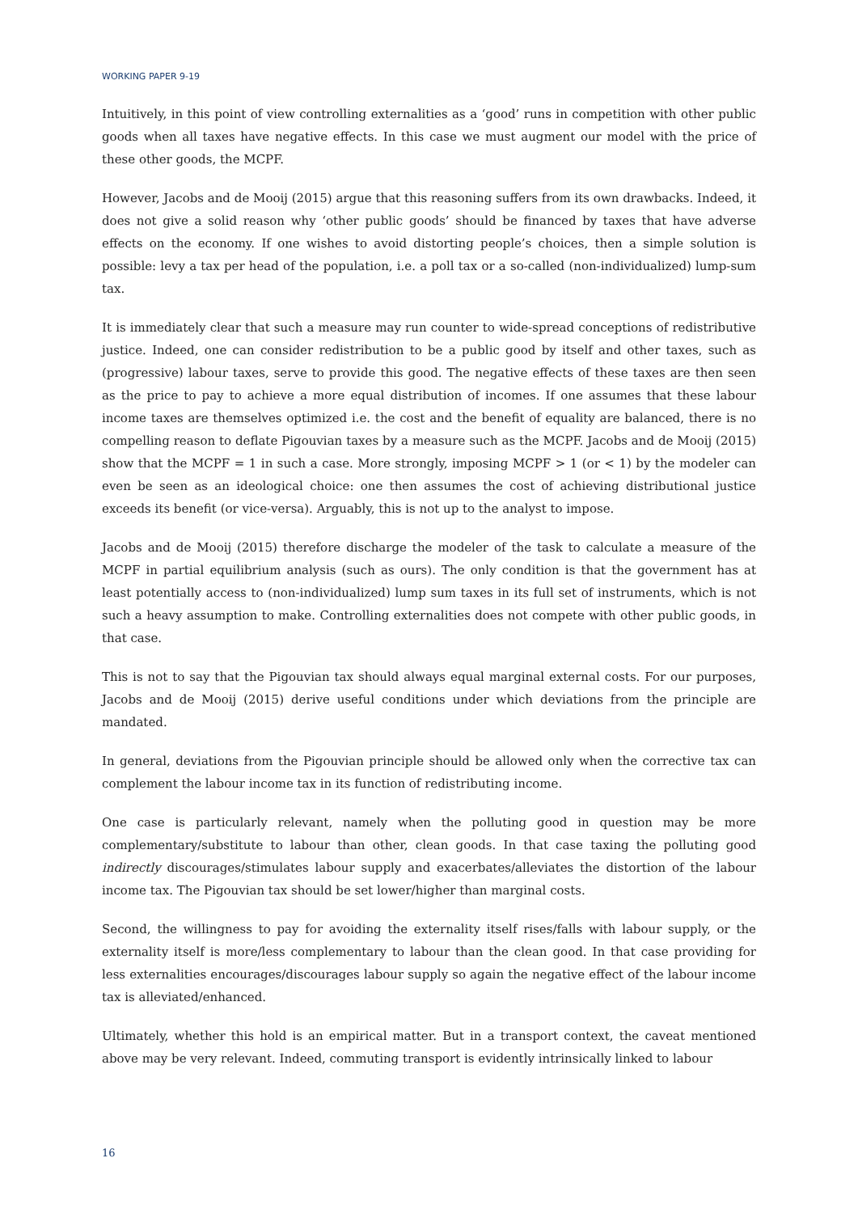WORKING PAPER 9-19
Intuitively, in this point of view controlling externalities as a ‘good’ runs in competition with other public goods when all taxes have negative effects. In this case we must augment our model with the price of these other goods, the MCPF.
However, Jacobs and de Mooij (2015) argue that this reasoning suffers from its own drawbacks. Indeed, it does not give a solid reason why ‘other public goods’ should be financed by taxes that have adverse effects on the economy. If one wishes to avoid distorting people’s choices, then a simple solution is possible: levy a tax per head of the population, i.e. a poll tax or a so-called (non-individualized) lump-sum tax.
It is immediately clear that such a measure may run counter to wide-spread conceptions of redistributive justice. Indeed, one can consider redistribution to be a public good by itself and other taxes, such as (progressive) labour taxes, serve to provide this good. The negative effects of these taxes are then seen as the price to pay to achieve a more equal distribution of incomes. If one assumes that these labour income taxes are themselves optimized i.e. the cost and the benefit of equality are balanced, there is no compelling reason to deflate Pigouvian taxes by a measure such as the MCPF. Jacobs and de Mooij (2015) show that the MCPF = 1 in such a case. More strongly, imposing MCPF > 1 (or < 1) by the modeler can even be seen as an ideological choice: one then assumes the cost of achieving distributional justice exceeds its benefit (or vice-versa). Arguably, this is not up to the analyst to impose.
Jacobs and de Mooij (2015) therefore discharge the modeler of the task to calculate a measure of the MCPF in partial equilibrium analysis (such as ours). The only condition is that the government has at least potentially access to (non-individualized) lump sum taxes in its full set of instruments, which is not such a heavy assumption to make. Controlling externalities does not compete with other public goods, in that case.
This is not to say that the Pigouvian tax should always equal marginal external costs. For our purposes, Jacobs and de Mooij (2015) derive useful conditions under which deviations from the principle are mandated.
In general, deviations from the Pigouvian principle should be allowed only when the corrective tax can complement the labour income tax in its function of redistributing income.
One case is particularly relevant, namely when the polluting good in question may be more complementary/substitute to labour than other, clean goods. In that case taxing the polluting good indirectly discourages/stimulates labour supply and exacerbates/alleviates the distortion of the labour income tax. The Pigouvian tax should be set lower/higher than marginal costs.
Second, the willingness to pay for avoiding the externality itself rises/falls with labour supply, or the externality itself is more/less complementary to labour than the clean good. In that case providing for less externalities encourages/discourages labour supply so again the negative effect of the labour income tax is alleviated/enhanced.
Ultimately, whether this hold is an empirical matter. But in a transport context, the caveat mentioned above may be very relevant. Indeed, commuting transport is evidently intrinsically linked to labour
16